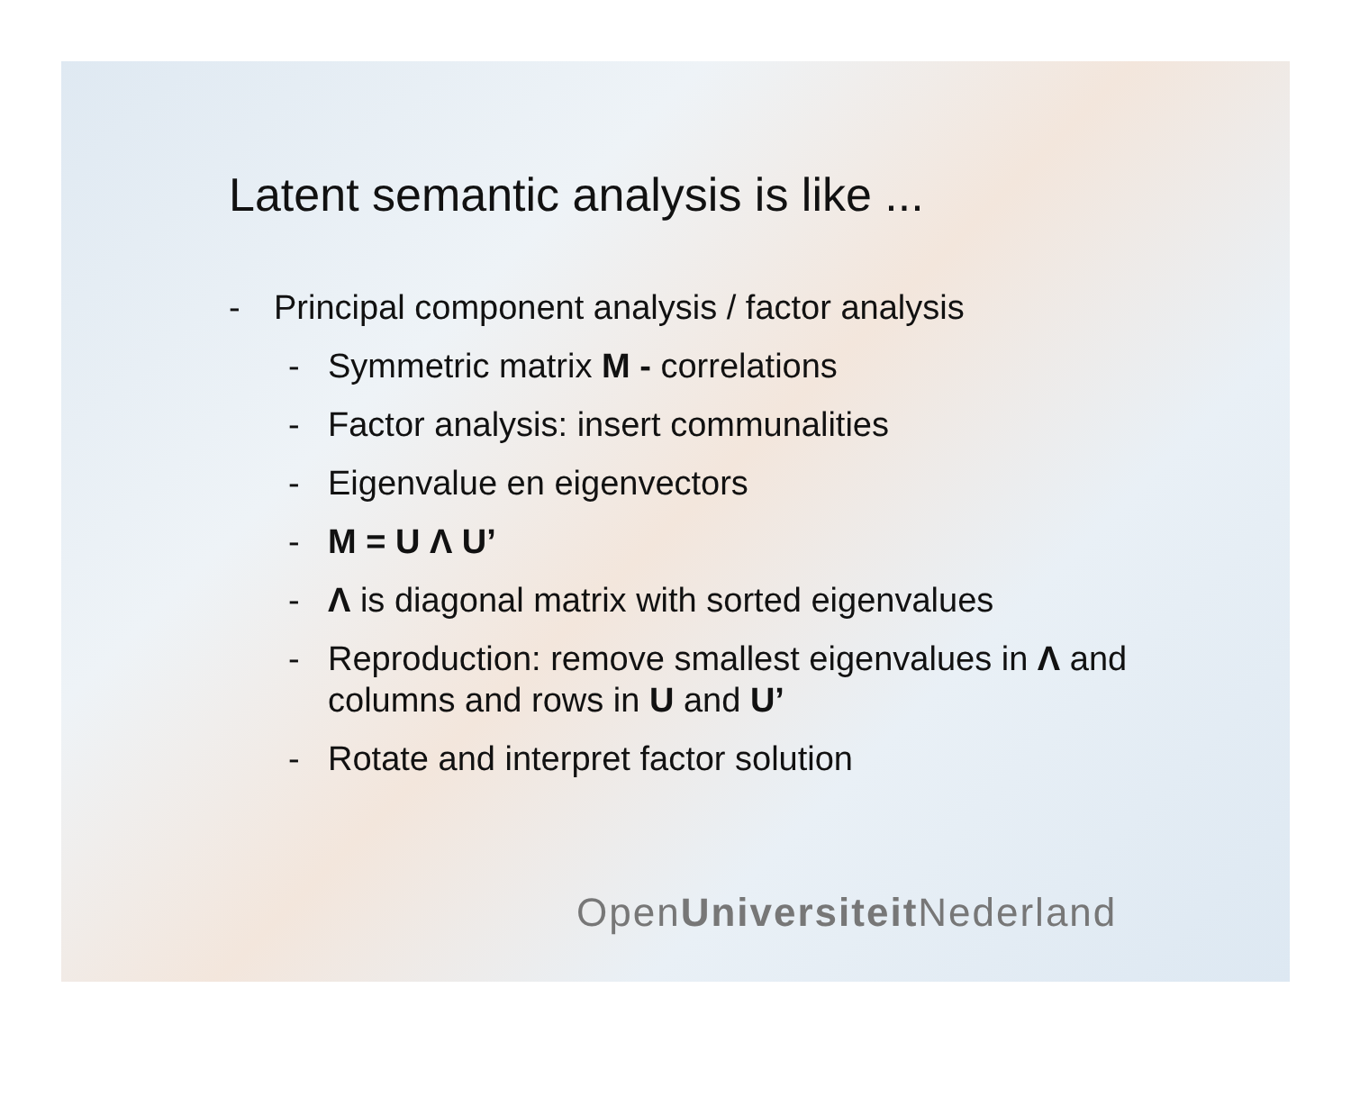Latent semantic analysis is like ...
- Principal component analysis / factor analysis
- Symmetric matrix M - correlations
- Factor analysis: insert communalities
- Eigenvalue en eigenvectors
- M = U Λ U’
- Λ is diagonal matrix with sorted eigenvalues
- Reproduction: remove smallest eigenvalues in Λ and columns and rows in U and U’
- Rotate and interpret factor solution
OpenUniversiteit Nederland